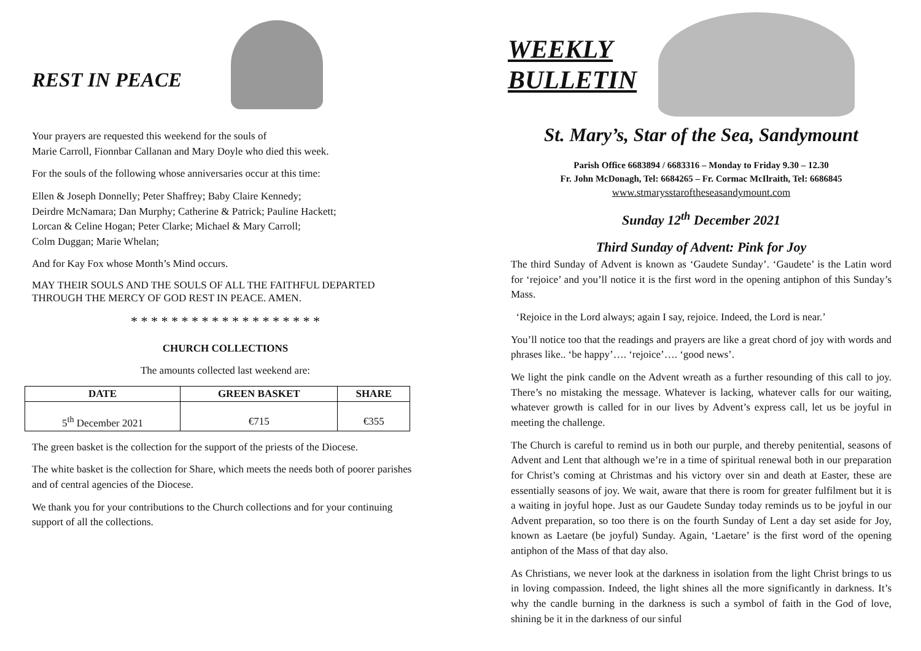REST IN PEACE
Your prayers are requested this weekend for the souls of
Marie Carroll, Fionnbar Callanan and Mary Doyle who died this week.
For the souls of the following whose anniversaries occur at this time:
Ellen & Joseph Donnelly; Peter Shaffrey; Baby Claire Kennedy;
Deirdre McNamara; Dan Murphy; Catherine & Patrick; Pauline Hackett;
Lorcan & Celine Hogan; Peter Clarke; Michael & Mary Carroll;
Colm Duggan; Marie Whelan;
And for Kay Fox whose Month’s Mind occurs.
MAY THEIR SOULS AND THE SOULS OF ALL THE FAITHFUL DEPARTED THROUGH THE MERCY OF GOD REST IN PEACE. AMEN.
* * * * * * * * * * * * * * * * * * *
CHURCH COLLECTIONS
The amounts collected last weekend are:
| DATE | GREEN BASKET | SHARE |
| --- | --- | --- |
| 5<sup>th</sup> December 2021 | €715 | €355 |
The green basket is the collection for the support of the priests of the Diocese.
The white basket is the collection for Share, which meets the needs both of poorer parishes and of central agencies of the Diocese.
We thank you for your contributions to the Church collections and for your continuing support of all the collections.
WEEKLY
BULLETIN
St. Mary’s, Star of the Sea, Sandymount
Parish Office 6683894 / 6683316 – Monday to Friday 9.30 – 12.30
Fr. John McDonagh, Tel: 6684265 – Fr. Cormac McIlraith, Tel: 6686845
www.stmarysstaroftheseasandymount.com
Sunday 12<sup>th</sup> December 2021
Third Sunday of Advent: Pink for Joy
The third Sunday of Advent is known as ‘Gaudete Sunday’. ‘Gaudete’ is the Latin word for ‘rejoice’ and you’ll notice it is the first word in the opening antiphon of this Sunday’s Mass.
‘Rejoice in the Lord always; again I say, rejoice. Indeed, the Lord is near.’
You’ll notice too that the readings and prayers are like a great chord of joy with words and phrases like.. ‘be happy’…. ‘rejoice’…. ‘good news’.
We light the pink candle on the Advent wreath as a further resounding of this call to joy. There’s no mistaking the message. Whatever is lacking, whatever calls for our waiting, whatever growth is called for in our lives by Advent’s express call, let us be joyful in meeting the challenge.
The Church is careful to remind us in both our purple, and thereby penitential, seasons of Advent and Lent that although we’re in a time of spiritual renewal both in our preparation for Christ’s coming at Christmas and his victory over sin and death at Easter, these are essentially seasons of joy. We wait, aware that there is room for greater fulfilment but it is a waiting in joyful hope. Just as our Gaudete Sunday today reminds us to be joyful in our Advent preparation, so too there is on the fourth Sunday of Lent a day set aside for Joy, known as Laetare (be joyful) Sunday. Again, ‘Laetare’ is the first word of the opening antiphon of the Mass of that day also.
As Christians, we never look at the darkness in isolation from the light Christ brings to us in loving compassion. Indeed, the light shines all the more significantly in darkness. It’s why the candle burning in the darkness is such a symbol of faith in the God of love, shining be it in the darkness of our sinful